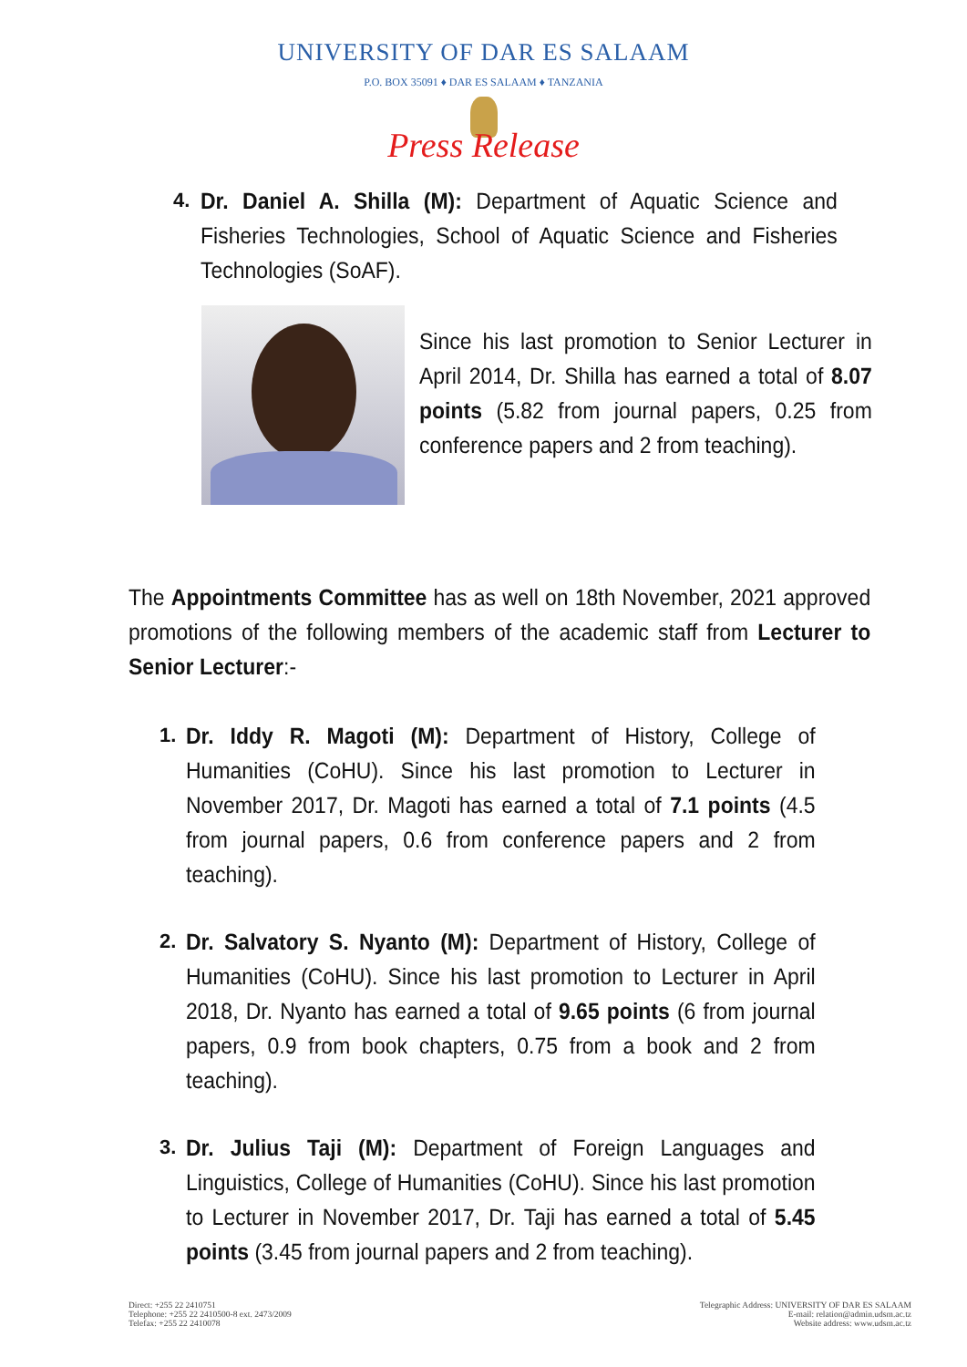UNIVERSITY OF DAR ES SALAAM
P.O. BOX 35091 ♦ DAR ES SALAAM ♦ TANZANIA
Press Release
4. Dr. Daniel A. Shilla (M): Department of Aquatic Science and Fisheries Technologies, School of Aquatic Science and Fisheries Technologies (SoAF).
Since his last promotion to Senior Lecturer in April 2014, Dr. Shilla has earned a total of 8.07 points (5.82 from journal papers, 0.25 from conference papers and 2 from teaching).
The Appointments Committee has as well on 18th November, 2021 approved promotions of the following members of the academic staff from Lecturer to Senior Lecturer:-
1. Dr. Iddy R. Magoti (M): Department of History, College of Humanities (CoHU). Since his last promotion to Lecturer in November 2017, Dr. Magoti has earned a total of 7.1 points (4.5 from journal papers, 0.6 from conference papers and 2 from teaching).
2. Dr. Salvatory S. Nyanto (M): Department of History, College of Humanities (CoHU). Since his last promotion to Lecturer in April 2018, Dr. Nyanto has earned a total of 9.65 points (6 from journal papers, 0.9 from book chapters, 0.75 from a book and 2 from teaching).
3. Dr. Julius Taji (M): Department of Foreign Languages and Linguistics, College of Humanities (CoHU). Since his last promotion to Lecturer in November 2017, Dr. Taji has earned a total of 5.45 points (3.45 from journal papers and 2 from teaching).
Direct: +255 22 2410751
Telephone: +255 22 2410500-8 ext. 2473/2009
Telefax: +255 22 2410078
Telegraphic Address: UNIVERSITY OF DAR ES SALAAM
E-mail: relation@admin.udsm.ac.tz
Website address: www.udsm.ac.tz